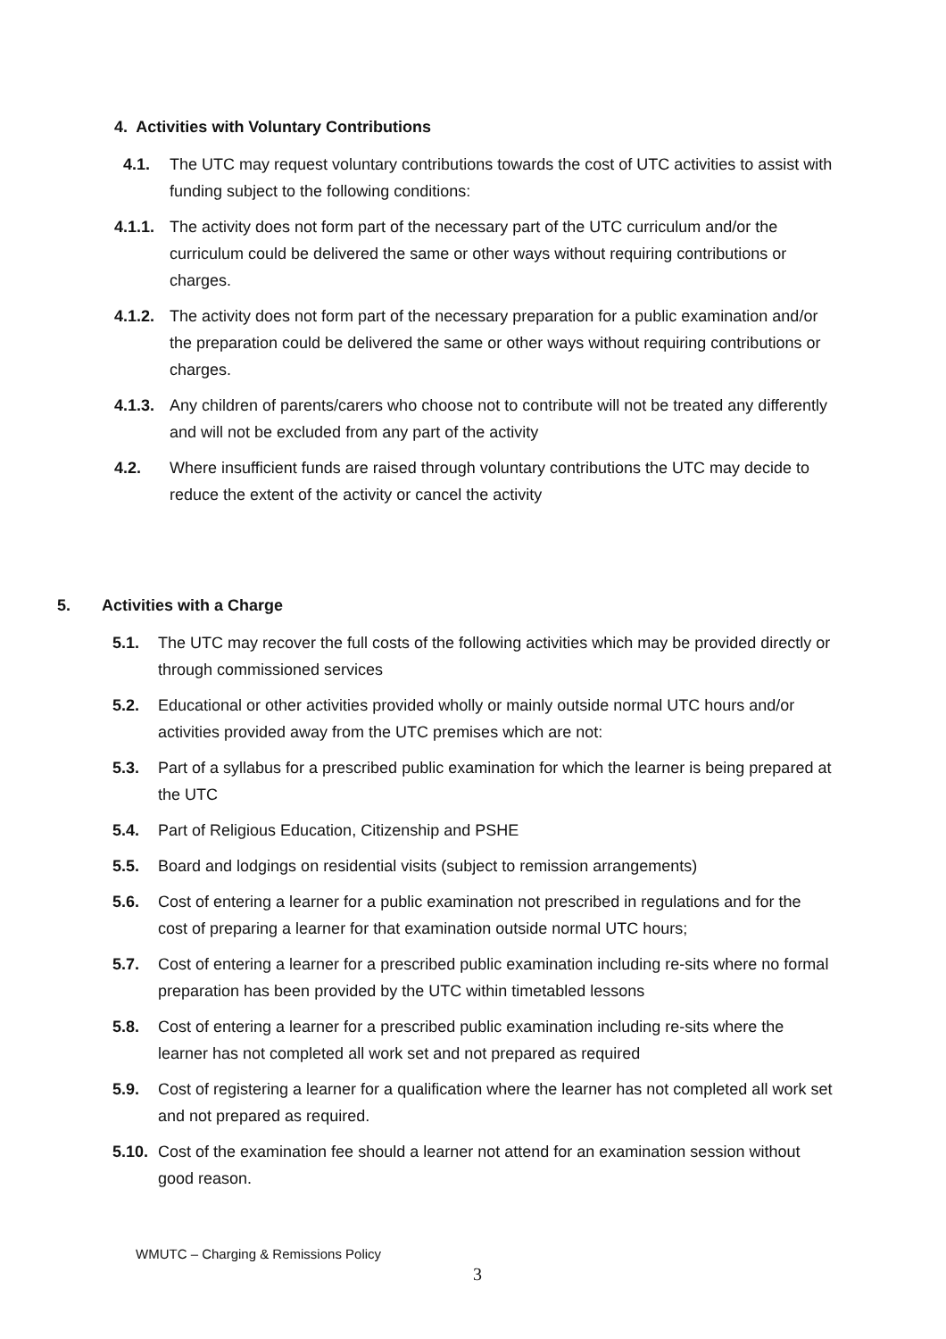4. Activities with Voluntary Contributions
4.1. The UTC may request voluntary contributions towards the cost of UTC activities to assist with funding subject to the following conditions:
4.1.1. The activity does not form part of the necessary part of the UTC curriculum and/or the curriculum could be delivered the same or other ways without requiring contributions or charges.
4.1.2. The activity does not form part of the necessary preparation for a public examination and/or the preparation could be delivered the same or other ways without requiring contributions or charges.
4.1.3. Any children of parents/carers who choose not to contribute will not be treated any differently and will not be excluded from any part of the activity
4.2. Where insufficient funds are raised through voluntary contributions the UTC may decide to reduce the extent of the activity or cancel the activity
5. Activities with a Charge
5.1. The UTC may recover the full costs of the following activities which may be provided directly or through commissioned services
5.2. Educational or other activities provided wholly or mainly outside normal UTC hours and/or activities provided away from the UTC premises which are not:
5.3. Part of a syllabus for a prescribed public examination for which the learner is being prepared at the UTC
5.4. Part of Religious Education, Citizenship and PSHE
5.5. Board and lodgings on residential visits (subject to remission arrangements)
5.6. Cost of entering a learner for a public examination not prescribed in regulations and for the cost of preparing a learner for that examination outside normal UTC hours;
5.7. Cost of entering a learner for a prescribed public examination including re-sits where no formal preparation has been provided by the UTC within timetabled lessons
5.8. Cost of entering a learner for a prescribed public examination including re-sits where the learner has not completed all work set and not prepared as required
5.9. Cost of registering a learner for a qualification where the learner has not completed all work set and not prepared as required.
5.10. Cost of the examination fee should a learner not attend for an examination session without good reason.
WMUTC – Charging & Remissions Policy
3